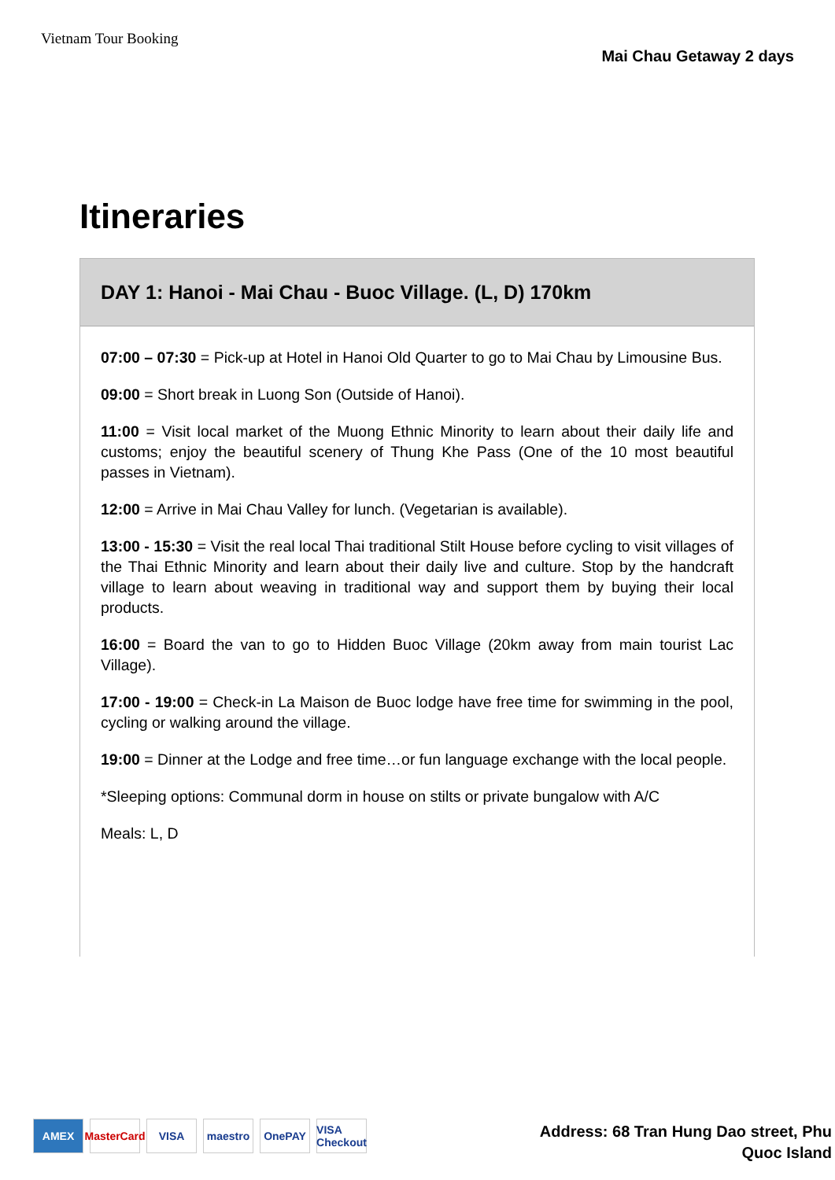Vietnam Tour Booking
Mai Chau Getaway 2 days
Itineraries
DAY 1: Hanoi - Mai Chau - Buoc Village. (L, D) 170km
07:00 – 07:30 = Pick-up at Hotel in Hanoi Old Quarter to go to Mai Chau by Limousine Bus.
09:00 = Short break in Luong Son (Outside of Hanoi).
11:00 = Visit local market of the Muong Ethnic Minority to learn about their daily life and customs; enjoy the beautiful scenery of Thung Khe Pass (One of the 10 most beautiful passes in Vietnam).
12:00 = Arrive in Mai Chau Valley for lunch. (Vegetarian is available).
13:00 - 15:30 = Visit the real local Thai traditional Stilt House before cycling to visit villages of the Thai Ethnic Minority and learn about their daily live and culture. Stop by the handcraft village to learn about weaving in traditional way and support them by buying their local products.
16:00 = Board the van to go to Hidden Buoc Village (20km away from main tourist Lac Village).
17:00 - 19:00 = Check-in La Maison de Buoc lodge have free time for swimming in the pool, cycling or walking around the village.
19:00 = Dinner at the Lodge and free time…or fun language exchange with the local people.
*Sleeping options: Communal dorm in house on stilts or private bungalow with A/C
Meals: L, D
AMEX MasterCard VISA maestro OnePAY VISA Checkout
Address: 68 Tran Hung Dao street, Phu
Quoc Island